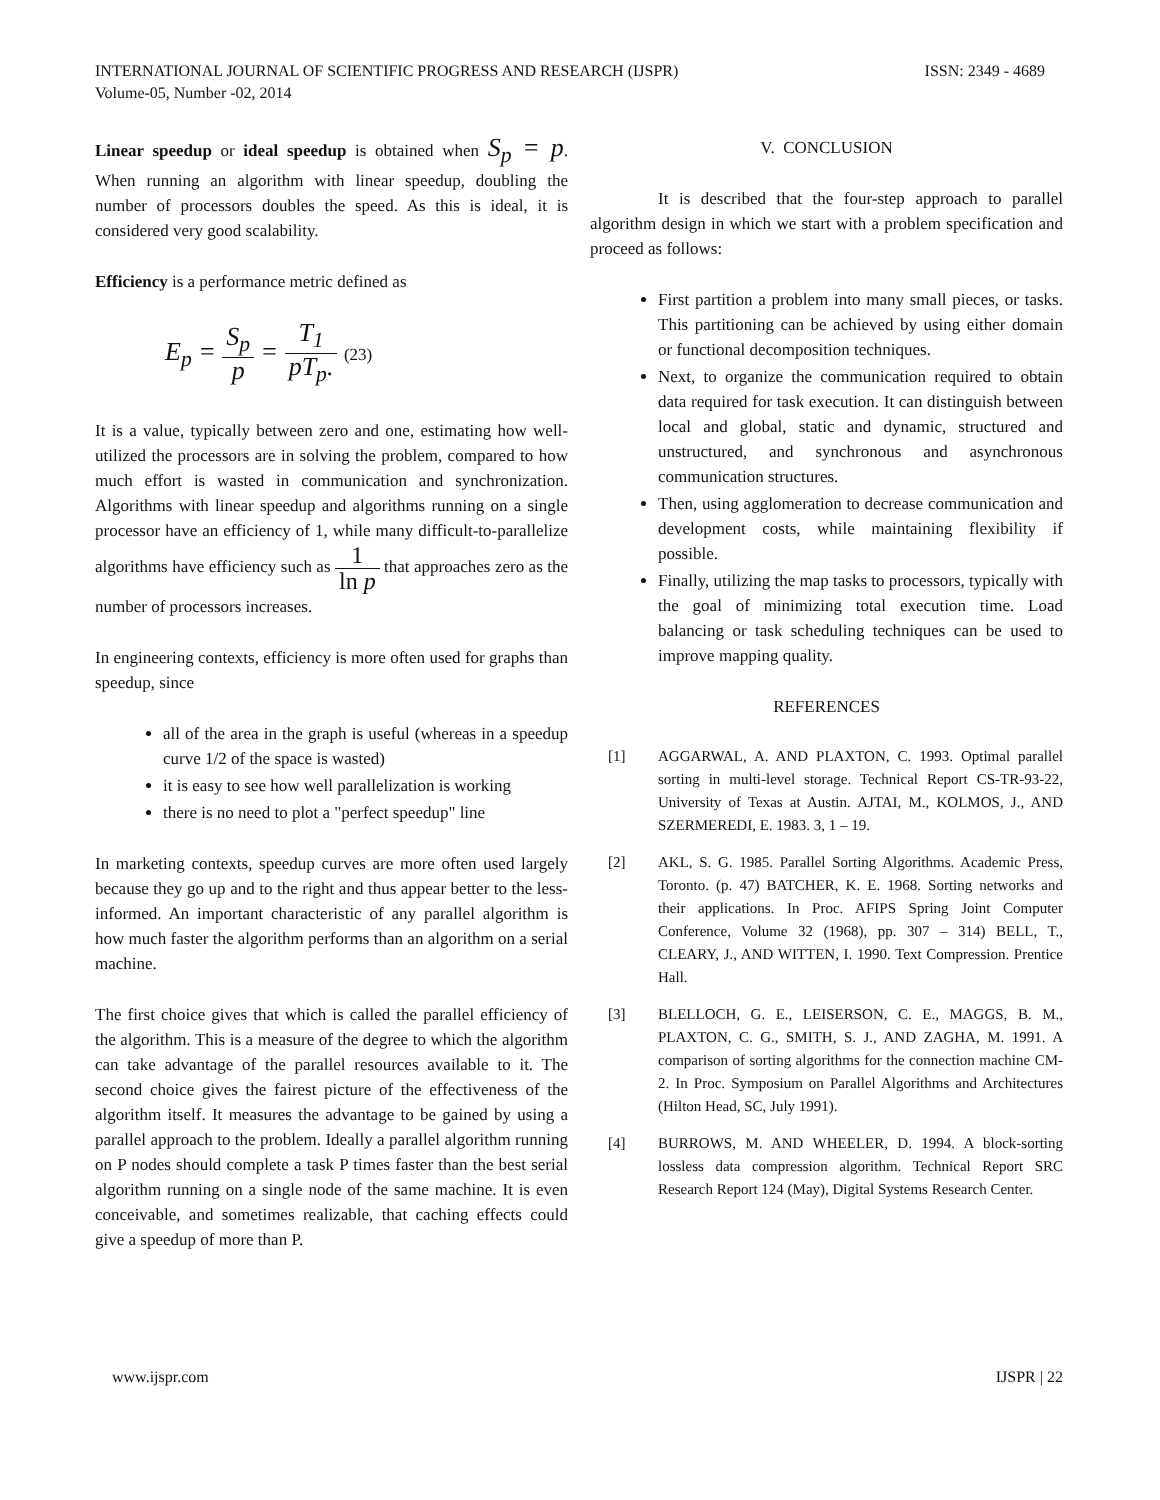ISSN: 2349 - 4689 INTERNATIONAL JOURNAL OF SCIENTIFIC PROGRESS AND RESEARCH (IJSPR)
Volume-05, Number -02, 2014
Linear speedup or ideal speedup is obtained when S<sub>p</sub> = p. When running an algorithm with linear speedup, doubling the number of processors doubles the speed. As this is ideal, it is considered very good scalability.
Efficiency is a performance metric defined as
E<sub>p</sub> = S<sub>p</sub> p = T<sub>1</sub> pT<sub>p</sub>. (23)
It is a value, typically between zero and one, estimating how well-utilized the processors are in solving the problem, compared to how much effort is wasted in communication and synchronization. Algorithms with linear speedup and algorithms running on a single processor have an efficiency of 1, while many difficult-to-parallelize algorithms have efficiency such as 1 ln p that approaches zero as the number of processors increases.
In engineering contexts, efficiency is more often used for graphs than speedup, since
all of the area in the graph is useful (whereas in a speedup curve 1/2 of the space is wasted)
it is easy to see how well parallelization is working
there is no need to plot a "perfect speedup" line
In marketing contexts, speedup curves are more often used largely because they go up and to the right and thus appear better to the less-informed. An important characteristic of any parallel algorithm is how much faster the algorithm performs than an algorithm on a serial machine.
The first choice gives that which is called the parallel efficiency of the algorithm. This is a measure of the degree to which the algorithm can take advantage of the parallel resources available to it. The second choice gives the fairest picture of the effectiveness of the algorithm itself. It measures the advantage to be gained by using a parallel approach to the problem. Ideally a parallel algorithm running on P nodes should complete a task P times faster than the best serial algorithm running on a single node of the same machine. It is even conceivable, and sometimes realizable, that caching effects could give a speedup of more than P.
V. CONCLUSION
It is described that the four-step approach to parallel algorithm design in which we start with a problem specification and proceed as follows:
First partition a problem into many small pieces, or tasks. This partitioning can be achieved by using either domain or functional decomposition techniques.
Next, to organize the communication required to obtain data required for task execution. It can distinguish between local and global, static and dynamic, structured and unstructured, and synchronous and asynchronous communication structures.
Then, using agglomeration to decrease communication and development costs, while maintaining flexibility if possible.
Finally, utilizing the map tasks to processors, typically with the goal of minimizing total execution time. Load balancing or task scheduling techniques can be used to improve mapping quality.
REFERENCES
[1] AGGARWAL, A. AND PLAXTON, C. 1993. Optimal parallel sorting in multi-level storage. Technical Report CS-TR-93-22, University of Texas at Austin. AJTAI, M., KOLMOS, J., AND SZERMEREDI, E. 1983. 3, 1 – 19.
[2] AKL, S. G. 1985. Parallel Sorting Algorithms. Academic Press, Toronto. (p. 47) BATCHER, K. E. 1968. Sorting networks and their applications. In Proc. AFIPS Spring Joint Computer Conference, Volume 32 (1968), pp. 307 – 314) BELL, T., CLEARY, J., AND WITTEN, I. 1990. Text Compression. Prentice Hall.
[3] BLELLOCH, G. E., LEISERSON, C. E., MAGGS, B. M., PLAXTON, C. G., SMITH, S. J., AND ZAGHA, M. 1991. A comparison of sorting algorithms for the connection machine CM-2. In Proc. Symposium on Parallel Algorithms and Architectures (Hilton Head, SC, July 1991).
[4] BURROWS, M. AND WHEELER, D. 1994. A block-sorting lossless data compression algorithm. Technical Report SRC Research Report 124 (May), Digital Systems Research Center.
IJSPR | 22 www.ijspr.com